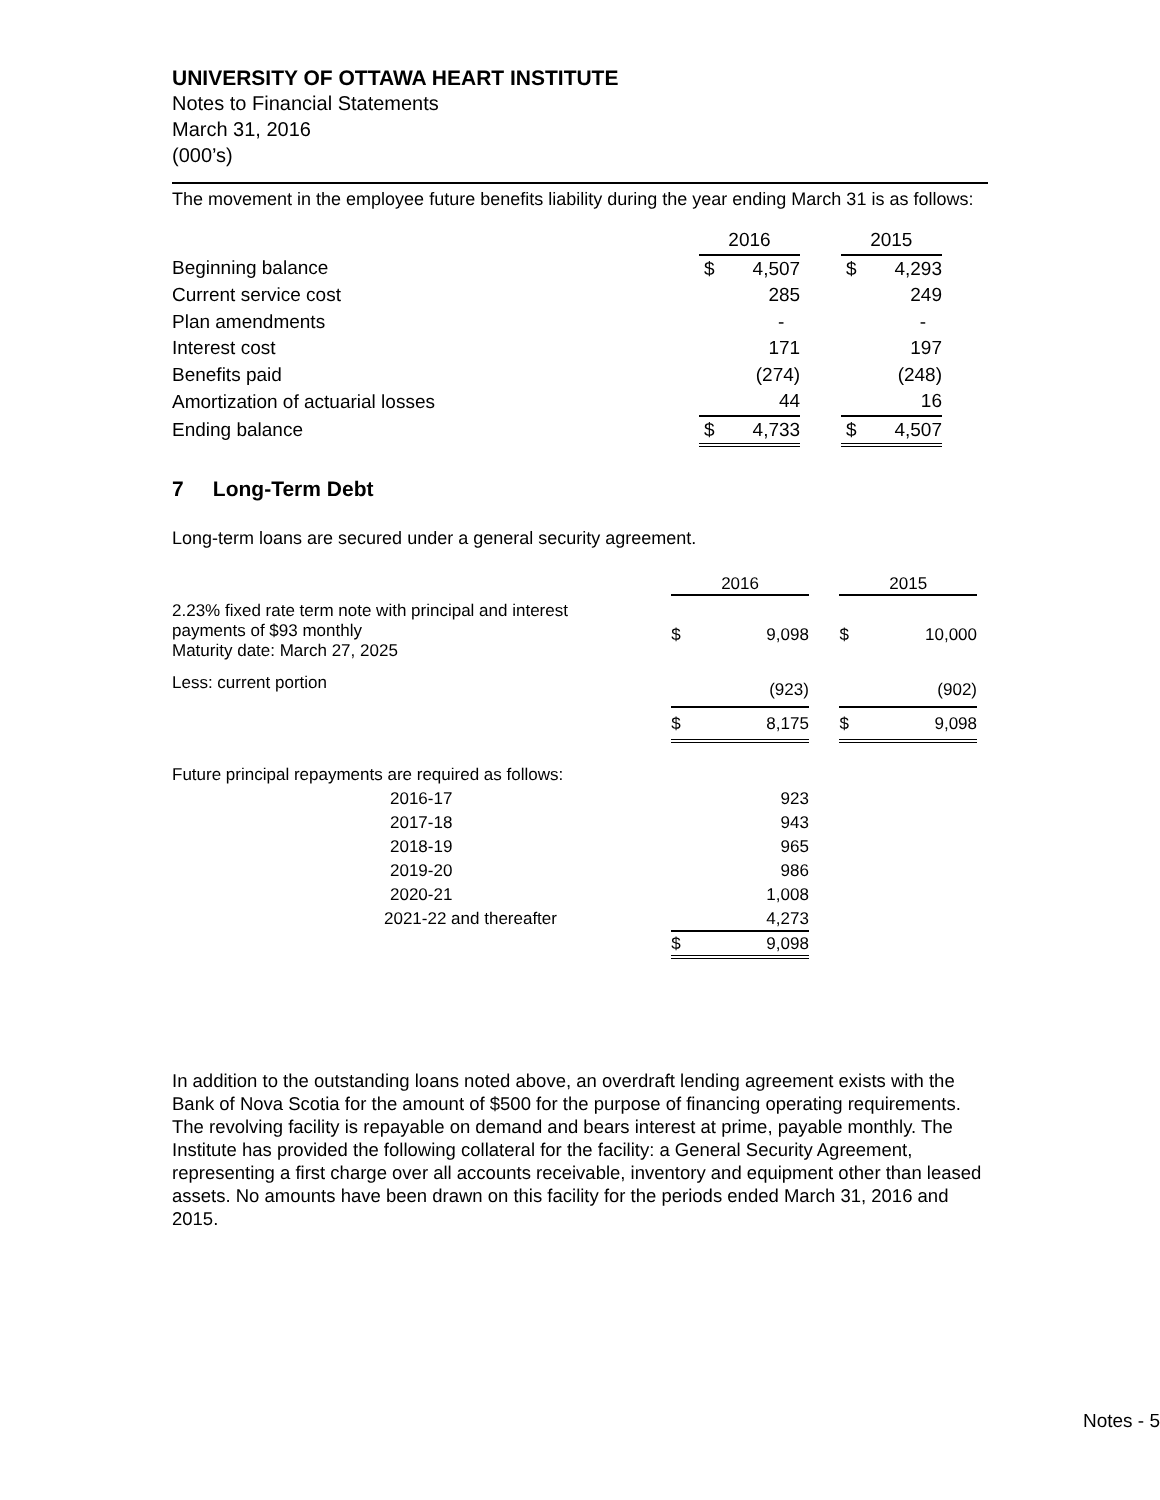UNIVERSITY OF OTTAWA HEART INSTITUTE
Notes to Financial Statements
March 31, 2016
(000’s)
The movement in the employee future benefits liability during the year ending March 31 is as follows:
| | 2016 | | | 2015 | |
| Beginning balance | $ | 4,507 | | $ | 4,293 |
| Current service cost | | 285 | | | 249 |
| Plan amendments | | - | | | - |
| Interest cost | | 171 | | | 197 |
| Benefits paid | | (274) | | | (248) |
| Amortization of actuarial losses | | 44 | | | 16 |
| Ending balance | $ | 4,733 | | $ | 4,507 |
7 Long-Term Debt
Long-term loans are secured under a general security agreement.
| | 2016 | | | 2015 | |
| 2.23% fixed rate term note with principal and interest payments of $93 monthly Maturity date: March 27, 2025 | $ | 9,098 | | $ | 10,000 |
| Less: current portion | | (923) | | | (902) |
| | $ | 8,175 | | $ | 9,098 |
| Future principal repayments are required as follows: | | | | | |
| 2016-17 | | 923 | | | |
| 2017-18 | | 943 | | | |
| 2018-19 | | 965 | | | |
| 2019-20 | | 986 | | | |
| 2020-21 | | 1,008 | | | |
| 2021-22 and thereafter | | 4,273 | | | |
| | $ | 9,098 | | | |
In addition to the outstanding loans noted above, an overdraft lending agreement exists with the Bank of Nova Scotia for the amount of $500 for the purpose of financing operating requirements. The revolving facility is repayable on demand and bears interest at prime, payable monthly. The Institute has provided the following collateral for the facility: a General Security Agreement, representing a first charge over all accounts receivable, inventory and equipment other than leased assets. No amounts have been drawn on this facility for the periods ended March 31, 2016 and 2015.
Notes - 5